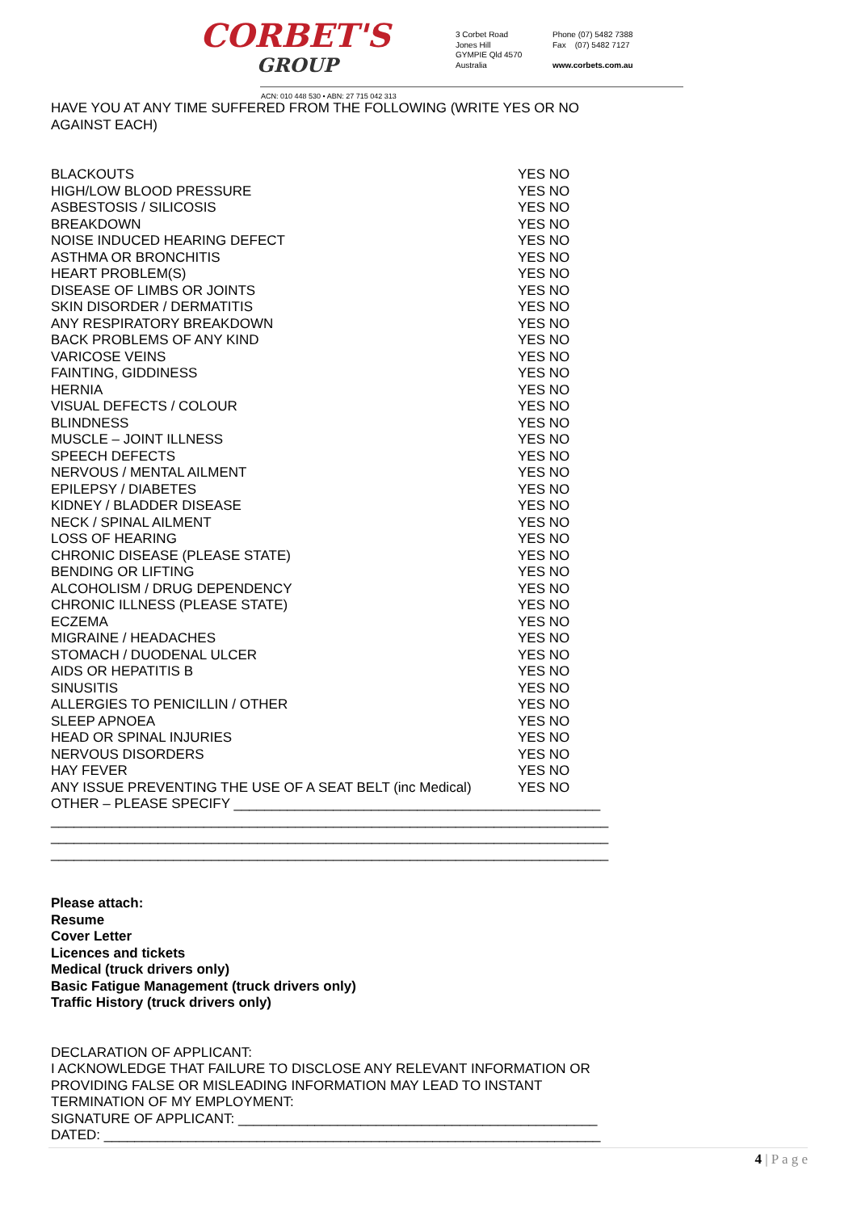CORBET'S
GROUP
3 Corbet Road
Jones Hill
GYMPIE Qld 4570
Australia
Phone (07) 5482 7388
Fax (07) 5482 7127
www.corbets.com.au
ACN: 010 448 530 • ABN: 27 715 042 313
HAVE YOU AT ANY TIME SUFFERED FROM THE FOLLOWING (WRITE YES OR NO AGAINST EACH)
BLACKOUTS YES NO
HIGH/LOW BLOOD PRESSURE YES NO
ASBESTOSIS / SILICOSIS YES NO
BREAKDOWN YES NO
NOISE INDUCED HEARING DEFECT YES NO
ASTHMA OR BRONCHITIS YES NO
HEART PROBLEM(S) YES NO
DISEASE OF LIMBS OR JOINTS YES NO
SKIN DISORDER / DERMATITIS YES NO
ANY RESPIRATORY BREAKDOWN YES NO
BACK PROBLEMS OF ANY KIND YES NO
VARICOSE VEINS YES NO
FAINTING, GIDDINESS YES NO
HERNIA YES NO
VISUAL DEFECTS / COLOUR YES NO
BLINDNESS YES NO
MUSCLE – JOINT ILLNESS YES NO
SPEECH DEFECTS YES NO
NERVOUS / MENTAL AILMENT YES NO
EPILEPSY / DIABETES YES NO
KIDNEY / BLADDER DISEASE YES NO
NECK / SPINAL AILMENT YES NO
LOSS OF HEARING YES NO
CHRONIC DISEASE (PLEASE STATE) YES NO
BENDING OR LIFTING YES NO
ALCOHOLISM / DRUG DEPENDENCY YES NO
CHRONIC ILLNESS (PLEASE STATE) YES NO
ECZEMA YES NO
MIGRAINE / HEADACHES YES NO
STOMACH / DUODENAL ULCER YES NO
AIDS OR HEPATITIS B YES NO
SINUSITIS YES NO
ALLERGIES TO PENICILLIN / OTHER YES NO
SLEEP APNOEA YES NO
HEAD OR SPINAL INJURIES YES NO
NERVOUS DISORDERS YES NO
HAY FEVER YES NO
ANY ISSUE PREVENTING THE USE OF A SEAT BELT (inc Medical)
YES NO
OTHER – PLEASE SPECIFY ________________________________________________
_________________________________________________________________________
_________________________________________________________________________
_________________________________________________________________________
Please attach:
Resume
Cover Letter
Licences and tickets
Medical (truck drivers only)
Basic Fatigue Management (truck drivers only)
Traffic History (truck drivers only)
DECLARATION OF APPLICANT:
I ACKNOWLEDGE THAT FAILURE TO DISCLOSE ANY RELEVANT INFORMATION OR PROVIDING FALSE OR MISLEADING INFORMATION MAY LEAD TO INSTANT TERMINATION OF MY EMPLOYMENT:
SIGNATURE OF APPLICANT: _______________________________________________
DATED: _________________________________________________________________
4 | P a g e